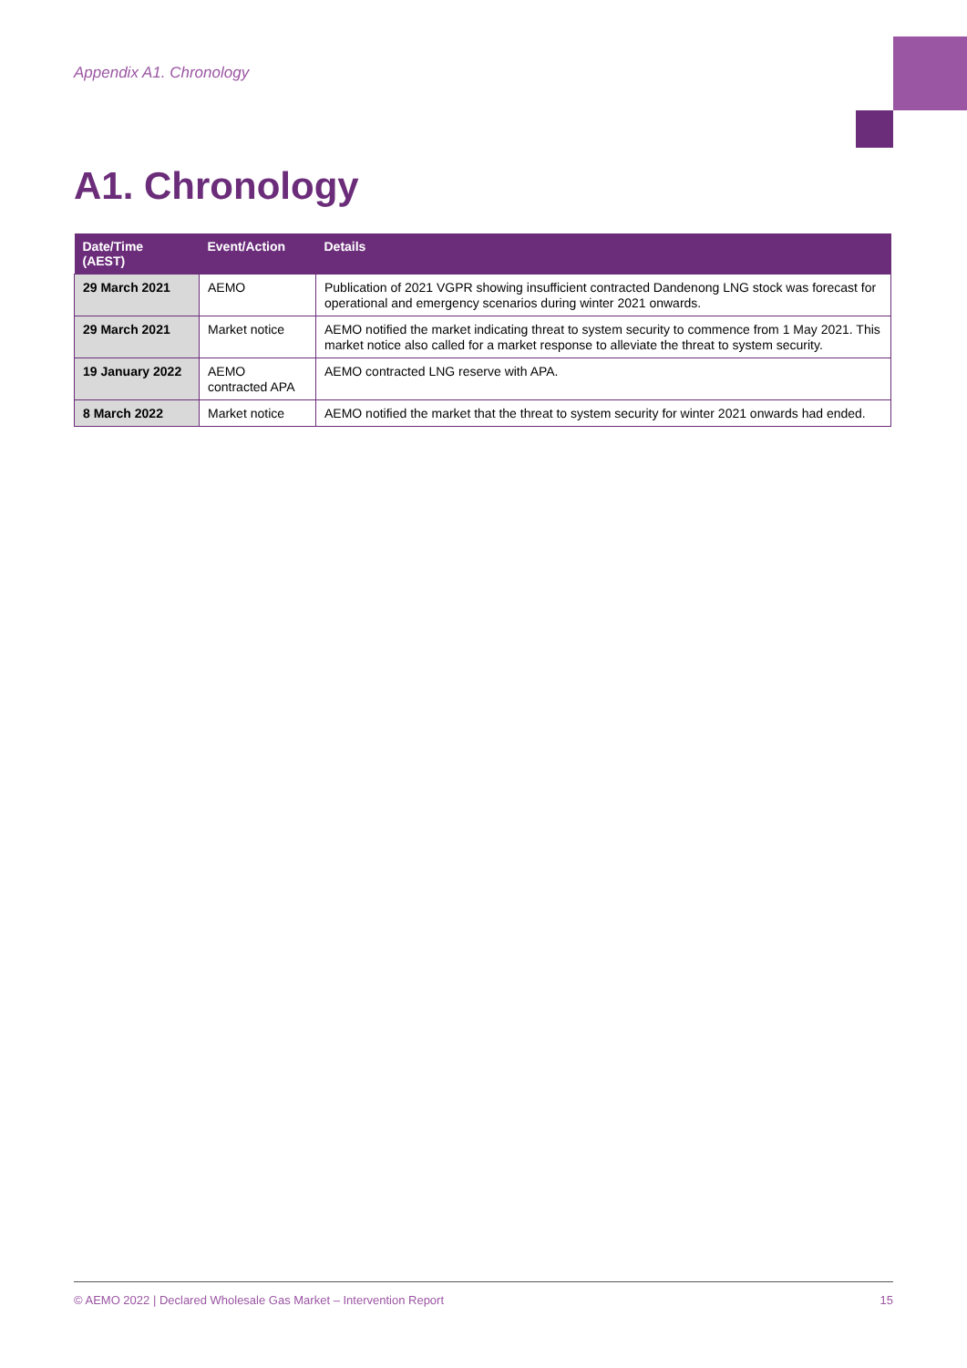Appendix A1. Chronology
A1. Chronology
| Date/Time (AEST) | Event/Action | Details |
| --- | --- | --- |
| 29 March 2021 | AEMO | Publication of 2021 VGPR showing insufficient contracted Dandenong LNG stock was forecast for operational and emergency scenarios during winter 2021 onwards. |
| 29 March 2021 | Market notice | AEMO notified the market indicating threat to system security to commence from 1 May 2021. This market notice also called for a market response to alleviate the threat to system security. |
| 19 January 2022 | AEMO contracted APA | AEMO contracted LNG reserve with APA. |
| 8 March 2022 | Market notice | AEMO notified the market that the threat to system security for winter 2021 onwards had ended. |
© AEMO 2022 | Declared Wholesale Gas Market – Intervention Report 15